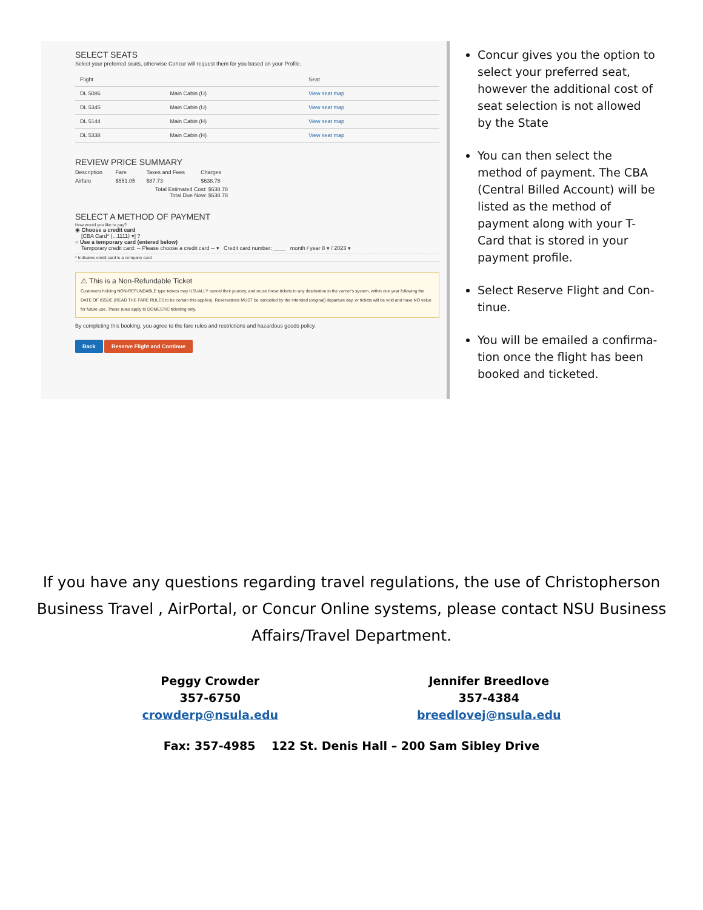SELECT SEATS
Select your preferred seats, otherwise Concur will request them for you based on your Profile.
| Flight | | Seat |
| --- | --- | --- |
| DL 5086 | Main Cabin (U) | View seat map |
| DL 5345 | Main Cabin (U) | View seat map |
| DL 5144 | Main Cabin (H) | View seat map |
| DL 5338 | Main Cabin (H) | View seat map |
REVIEW PRICE SUMMARY
| Description | Fare | Taxes and Fees | Charges |
| --- | --- | --- | --- |
| Airfare | $551.05 | $87.73 | $638.78 |
| Total Estimated Cost: $638.78 Total Due Now: $638.78 | | | |
SELECT A METHOD OF PAYMENT
How would you like to pay?
◉ Choose a credit card
[CBA Card* (...1111) ▾] ?
○ Use a temporary card (entered below)
Temporary credit card: -- Please choose a credit card -- ▾ Credit card number: ____ month / year 8 ▾ / 2023 ▾
* Indicates credit card is a company card
⚠ This is a Non-Refundable Ticket
Customers holding NON-REFUNDABLE type tickets may USUALLY cancel their journey, and reuse these tickets to any destination in the carrier's system, within one year following the DATE OF ISSUE (READ THE FARE RULES to be certain this applies). Reservations MUST be cancelled by the intended (original) departure day, or tickets will be void and have NO value for future use. These rules apply to DOMESTIC ticketing only.
By completing this booking, you agree to the fare rules and restrictions and hazardous goods policy.
Back Reserve Flight and Continue
Concur gives you the option to select your preferred seat, however the additional cost of seat selection is not allowed by the State
You can then select the method of payment. The CBA (Central Billed Account) will be listed as the method of payment along with your T-Card that is stored in your payment profile.
Select Reserve Flight and Con-tinue.
You will be emailed a confirma-tion once the flight has been booked and ticketed.
If you have any questions regarding travel regulations, the use of Christopherson Business Travel , AirPortal, or Concur Online systems, please contact NSU Business Affairs/Travel Department.
Peggy Crowder
357-6750
crowderp@nsula.edu
Jennifer Breedlove
357-4384
breedlovej@nsula.edu
Fax: 357-4985 122 St. Denis Hall – 200 Sam Sibley Drive